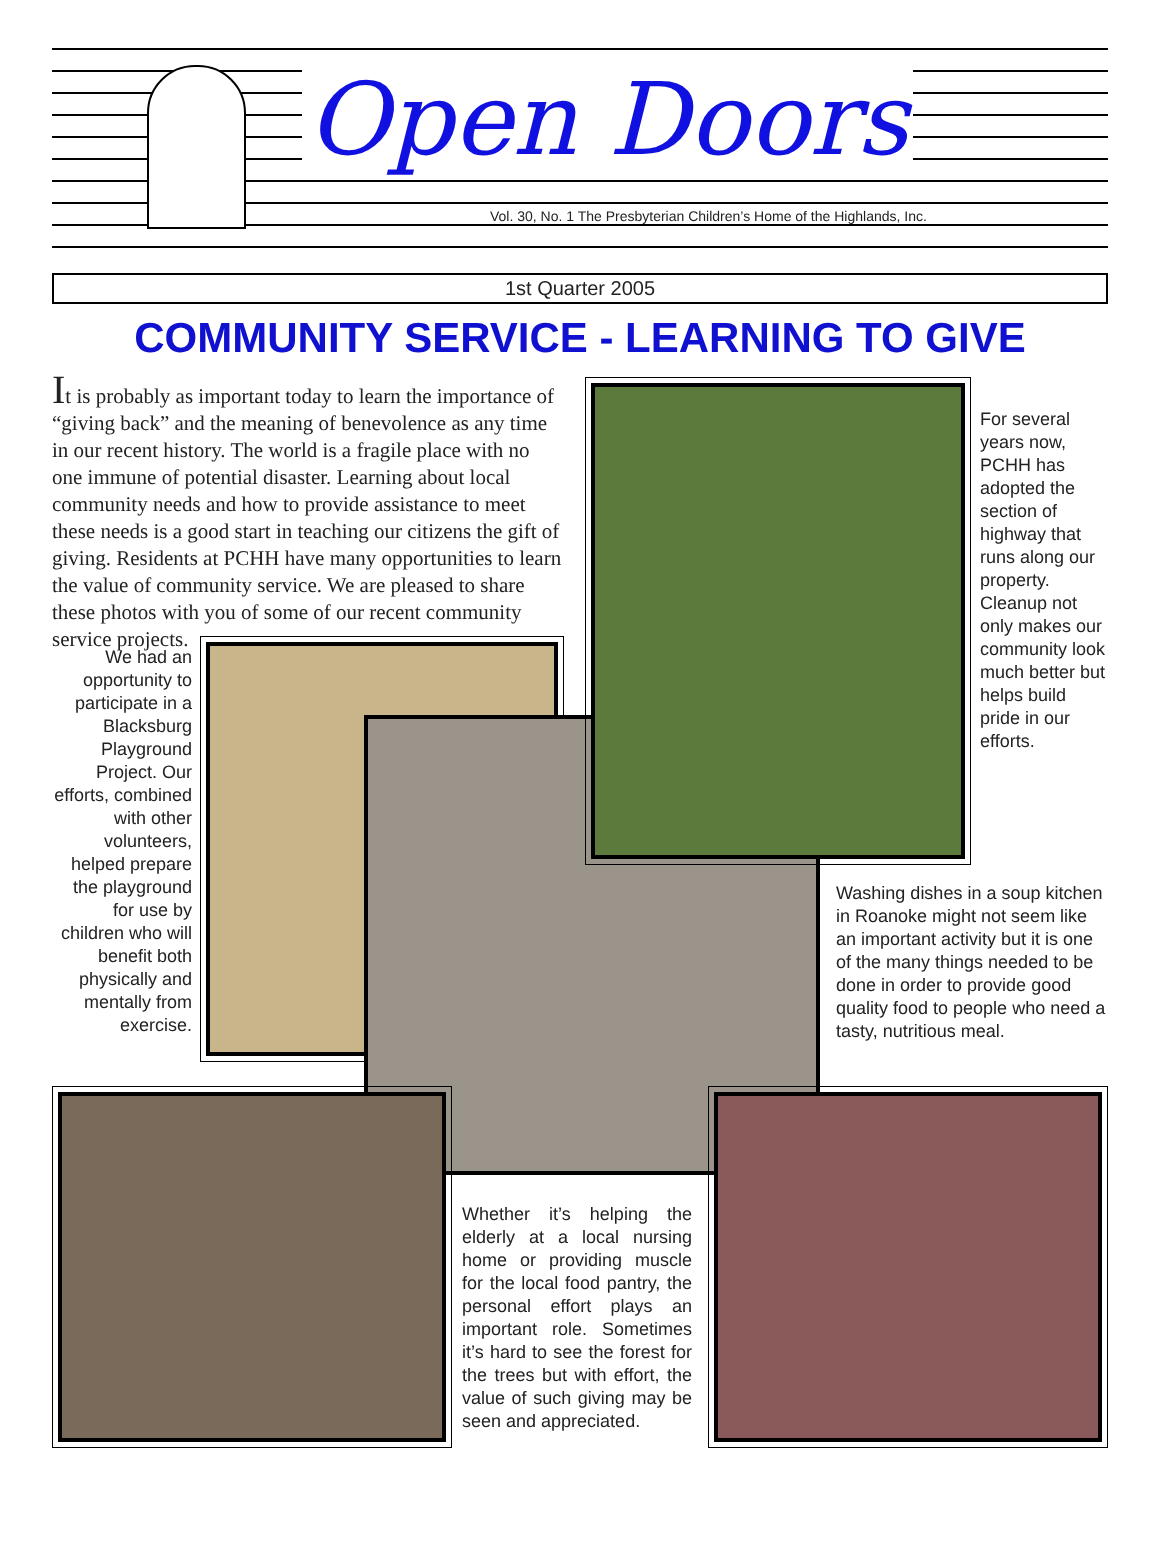Open Doors
Vol. 30, No. 1 The Presbyterian Children’s Home of the Highlands, Inc.
1st Quarter 2005
COMMUNITY SERVICE - LEARNING TO GIVE
It is probably as important today to learn the importance of “giving back” and the meaning of benevolence as any time in our recent history. The world is a fragile place with no one immune of potential disaster. Learning about local community needs and how to provide assistance to meet these needs is a good start in teaching our citizens the gift of giving. Residents at PCHH have many opportunities to learn the value of community service. We are pleased to share these photos with you of some of our recent community service projects.
We had an opportunity to participate in a Blacksburg Playground Project. Our efforts, combined with other volunteers, helped prepare the playground for use by children who will benefit both physically and mentally from exercise.
For several years now, PCHH has adopted the section of highway that runs along our property. Cleanup not only makes our community look much better but helps build pride in our efforts.
Washing dishes in a soup kitchen in Roanoke might not seem like an important activity but it is one of the many things needed to be done in order to provide good quality food to people who need a tasty, nutritious meal.
Whether it’s helping the elderly at a local nursing home or providing muscle for the local food pantry, the personal effort plays an important role. Sometimes it’s hard to see the forest for the trees but with effort, the value of such giving may be seen and appreciated.